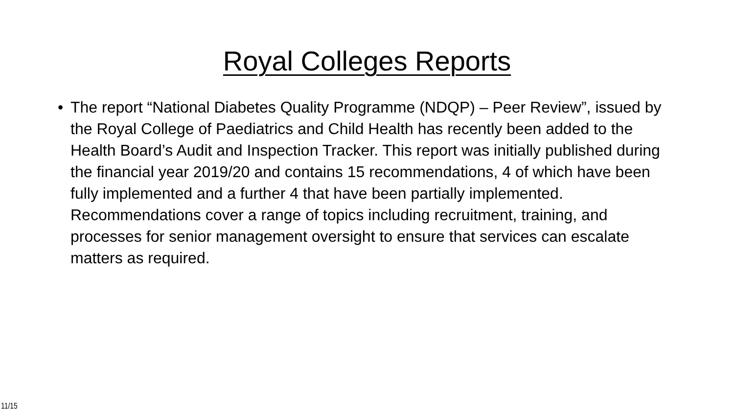Royal Colleges Reports
• The report “National Diabetes Quality Programme (NDQP) – Peer Review”, issued by the Royal College of Paediatrics and Child Health has recently been added to the Health Board’s Audit and Inspection Tracker. This report was initially published during the financial year 2019/20 and contains 15 recommendations, 4 of which have been fully implemented and a further 4 that have been partially implemented. Recommendations cover a range of topics including recruitment, training, and processes for senior management oversight to ensure that services can escalate matters as required.
11/15